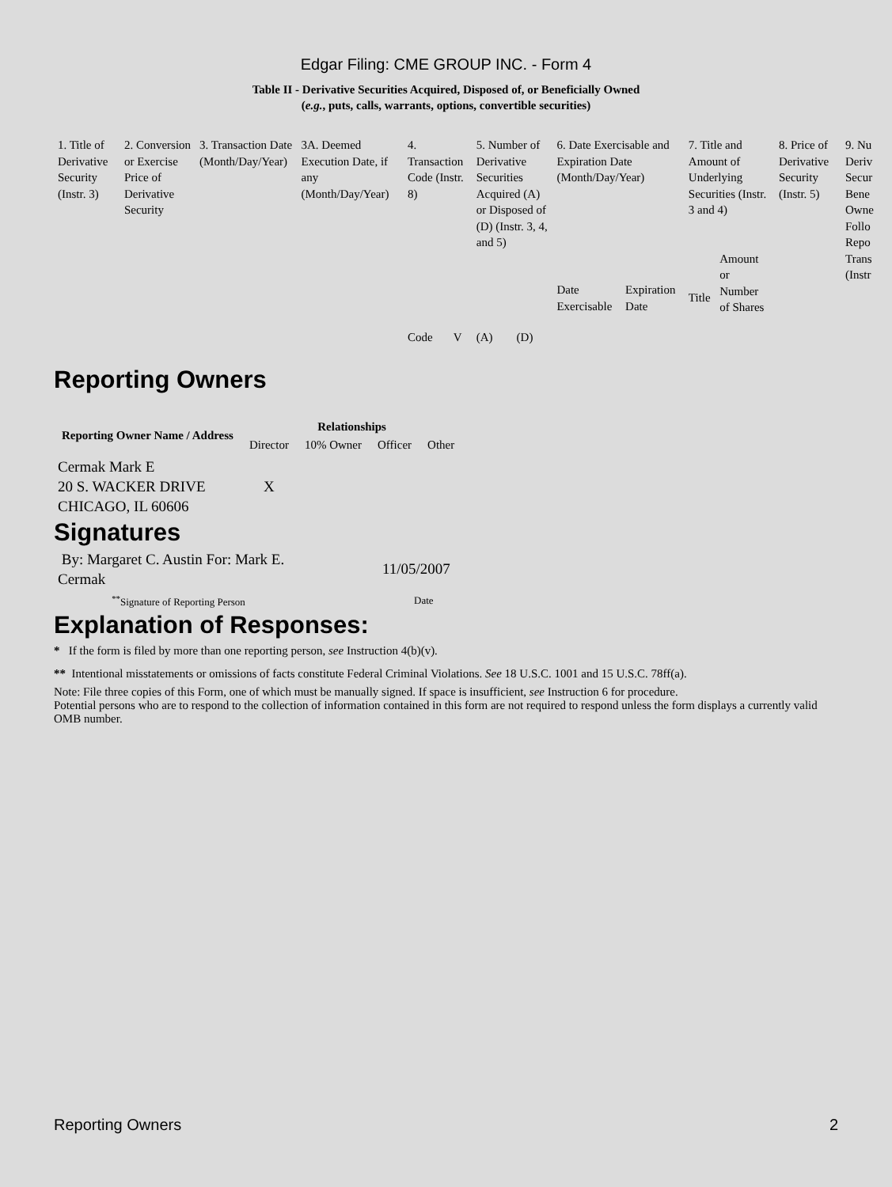Edgar Filing: CME GROUP INC. - Form 4
Table II - Derivative Securities Acquired, Disposed of, or Beneficially Owned
(e.g., puts, calls, warrants, options, convertible securities)
| 1. Title of Derivative Security (Instr. 3) | 2. Conversion or Exercise Price of Derivative Security | 3. Transaction Date (Month/Day/Year) | 3A. Deemed Execution Date, if any (Month/Day/Year) | 4. Transaction Code (Instr. 8) | | 5. Number of Derivative Securities Acquired (A) or Disposed of (D) (Instr. 3, 4, and 5) | | 6. Date Exercisable and Expiration Date (Month/Day/Year) | | 7. Title and Amount of Underlying Securities (Instr. 3 and 4) | | 8. Price of Derivative Security (Instr. 5) | 9. Nu Deriv Secur Bene Owne Follo Repo Trans (Instr |
| | | | | Code | V | (A) | (D) | Date Exercisable | Expiration Date | Title | Amount or Number of Shares | | |
Reporting Owners
| Reporting Owner Name / Address | Relationships | | | |
| --- | --- | --- | --- | --- |
| | Director | 10% Owner | Officer | Other |
| Cermak Mark E 20 S. WACKER DRIVE CHICAGO, IL 60606 | X | | | |
Signatures
| By: Margaret C. Austin For: Mark E. Cermak | 11/05/2007 |
| <sup>**</sup> Signature of Reporting Person | Date |
Explanation of Responses:
* If the form is filed by more than one reporting person, see Instruction 4(b)(v).
** Intentional misstatements or omissions of facts constitute Federal Criminal Violations. See 18 U.S.C. 1001 and 15 U.S.C. 78ff(a).
Note: File three copies of this Form, one of which must be manually signed. If space is insufficient, see Instruction 6 for procedure.
Potential persons who are to respond to the collection of information contained in this form are not required to respond unless the form displays a currently valid OMB number.
Reporting Owners 2